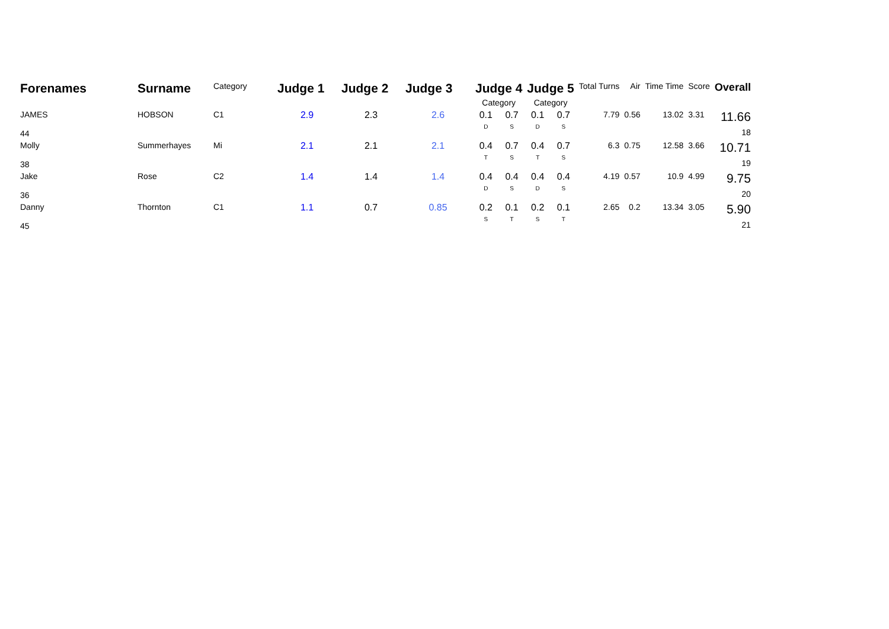| Forenames | Surname | Category | Judge 1 | Judge 2 | Judge 3 | Judge 4 | | Judge 5 | | Total Turns | Air | Time Time | Score | Overall |
| --- | --- | --- | --- | --- | --- | --- | --- | --- | --- | --- | --- | --- | --- | --- |
| | | | | | | Category | | Category | | | | | | |
| JAMES 44 | HOBSON | C1 | 2.9 | 2.3 | 2.6 | 0.1 D | 0.7 S | 0.1 D | 0.7 S | 7.79 | 0.56 | 13.02 | 3.31 | 11.66 18 |
| Molly 38 | Summerhayes | Mi | 2.1 | 2.1 | 2.1 | 0.4 T | 0.7 S | 0.4 T | 0.7 S | 6.3 | 0.75 | 12.58 | 3.66 | 10.71 19 |
| Jake 36 | Rose | C2 | 1.4 | 1.4 | 1.4 | 0.4 D | 0.4 S | 0.4 D | 0.4 S | 4.19 | 0.57 | 10.9 | 4.99 | 9.75 20 |
| Danny 45 | Thornton | C1 | 1.1 | 0.7 | 0.85 | 0.2 S | 0.1 T | 0.2 S | 0.1 T | 2.65 | 0.2 | 13.34 | 3.05 | 5.90 21 |